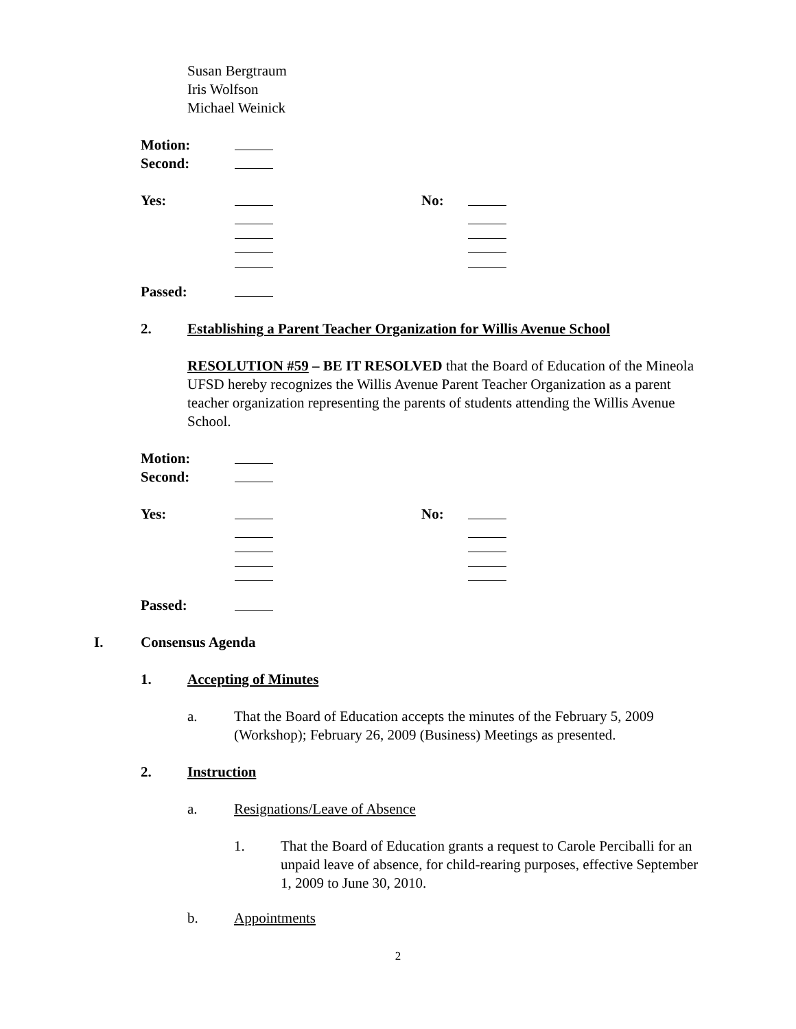Susan Bergtraum
Iris Wolfson
Michael Weinick
Motion:
Second:
Yes: No:
Passed:
2. Establishing a Parent Teacher Organization for Willis Avenue School
RESOLUTION #59 – BE IT RESOLVED that the Board of Education of the Mineola UFSD hereby recognizes the Willis Avenue Parent Teacher Organization as a parent teacher organization representing the parents of students attending the Willis Avenue School.
Motion:
Second:
Yes: No:
Passed:
I. Consensus Agenda
1. Accepting of Minutes
a. That the Board of Education accepts the minutes of the February 5, 2009 (Workshop); February 26, 2009 (Business) Meetings as presented.
2. Instruction
a. Resignations/Leave of Absence
1. That the Board of Education grants a request to Carole Perciballi for an unpaid leave of absence, for child-rearing purposes, effective September 1, 2009 to June 30, 2010.
b. Appointments
2